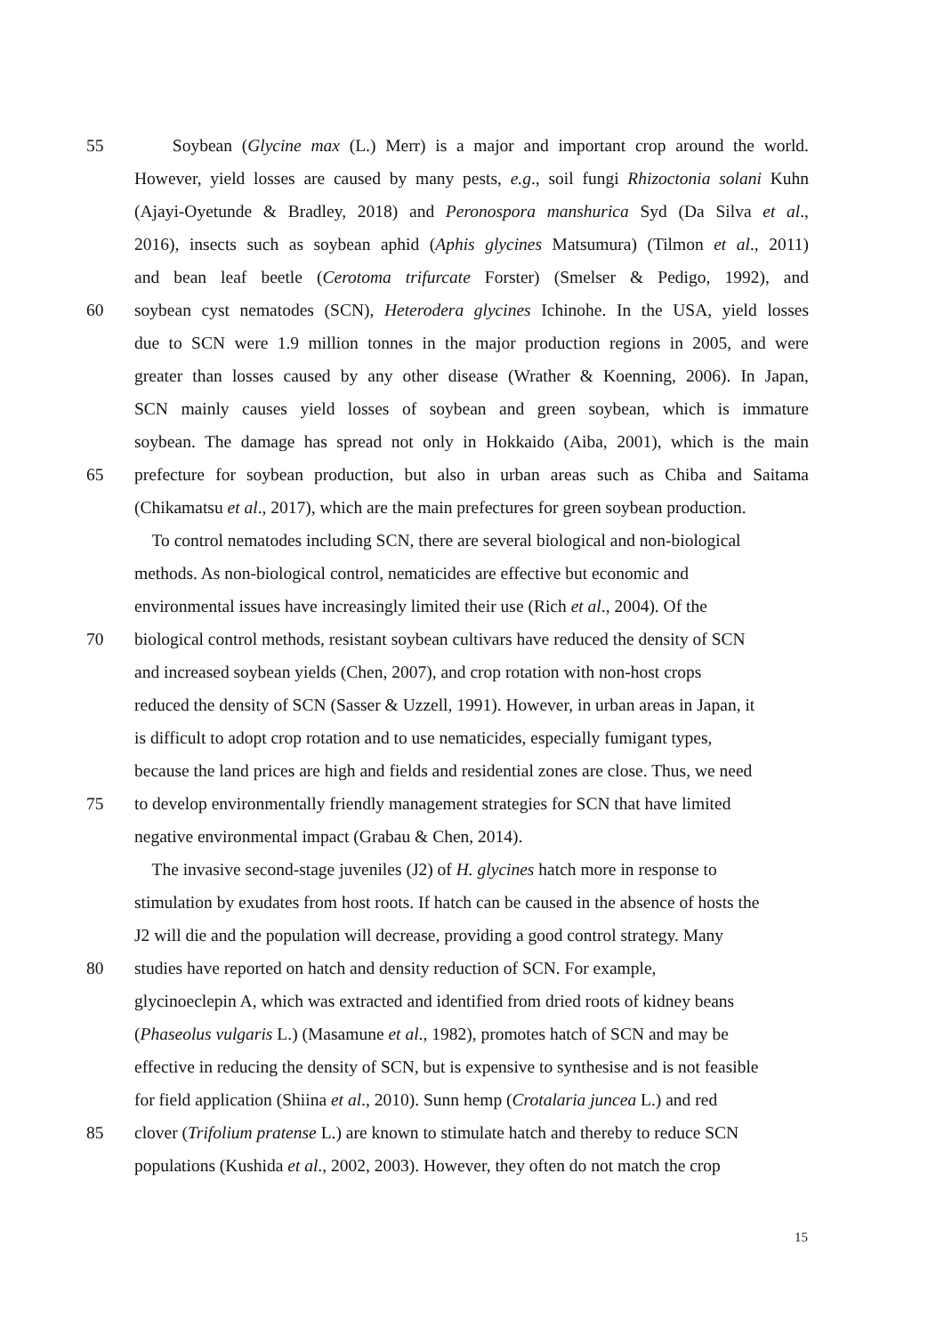55 Soybean (Glycine max (L.) Merr) is a major and important crop around the world.
However, yield losses are caused by many pests, e.g., soil fungi Rhizoctonia solani Kuhn
(Ajayi-Oyetunde & Bradley, 2018) and Peronospora manshurica Syd (Da Silva et al.,
2016), insects such as soybean aphid (Aphis glycines Matsumura) (Tilmon et al., 2011)
and bean leaf beetle (Cerotoma trifurcate Forster) (Smelser & Pedigo, 1992), and
60 soybean cyst nematodes (SCN), Heterodera glycines Ichinohe. In the USA, yield losses
due to SCN were 1.9 million tonnes in the major production regions in 2005, and were
greater than losses caused by any other disease (Wrather & Koenning, 2006). In Japan,
SCN mainly causes yield losses of soybean and green soybean, which is immature
soybean. The damage has spread not only in Hokkaido (Aiba, 2001), which is the main
65 prefecture for soybean production, but also in urban areas such as Chiba and Saitama
(Chikamatsu et al., 2017), which are the main prefectures for green soybean production.
To control nematodes including SCN, there are several biological and non-biological
methods. As non-biological control, nematicides are effective but economic and
environmental issues have increasingly limited their use (Rich et al., 2004). Of the
70 biological control methods, resistant soybean cultivars have reduced the density of SCN
and increased soybean yields (Chen, 2007), and crop rotation with non-host crops
reduced the density of SCN (Sasser & Uzzell, 1991). However, in urban areas in Japan, it
is difficult to adopt crop rotation and to use nematicides, especially fumigant types,
because the land prices are high and fields and residential zones are close. Thus, we need
75 to develop environmentally friendly management strategies for SCN that have limited
negative environmental impact (Grabau & Chen, 2014).
The invasive second-stage juveniles (J2) of H. glycines hatch more in response to
stimulation by exudates from host roots. If hatch can be caused in the absence of hosts the
J2 will die and the population will decrease, providing a good control strategy. Many
80 studies have reported on hatch and density reduction of SCN. For example,
glycinoeclepin A, which was extracted and identified from dried roots of kidney beans
(Phaseolus vulgaris L.) (Masamune et al., 1982), promotes hatch of SCN and may be
effective in reducing the density of SCN, but is expensive to synthesise and is not feasible
for field application (Shiina et al., 2010). Sunn hemp (Crotalaria juncea L.) and red
85 clover (Trifolium pratense L.) are known to stimulate hatch and thereby to reduce SCN
populations (Kushida et al., 2002, 2003). However, they often do not match the crop
15